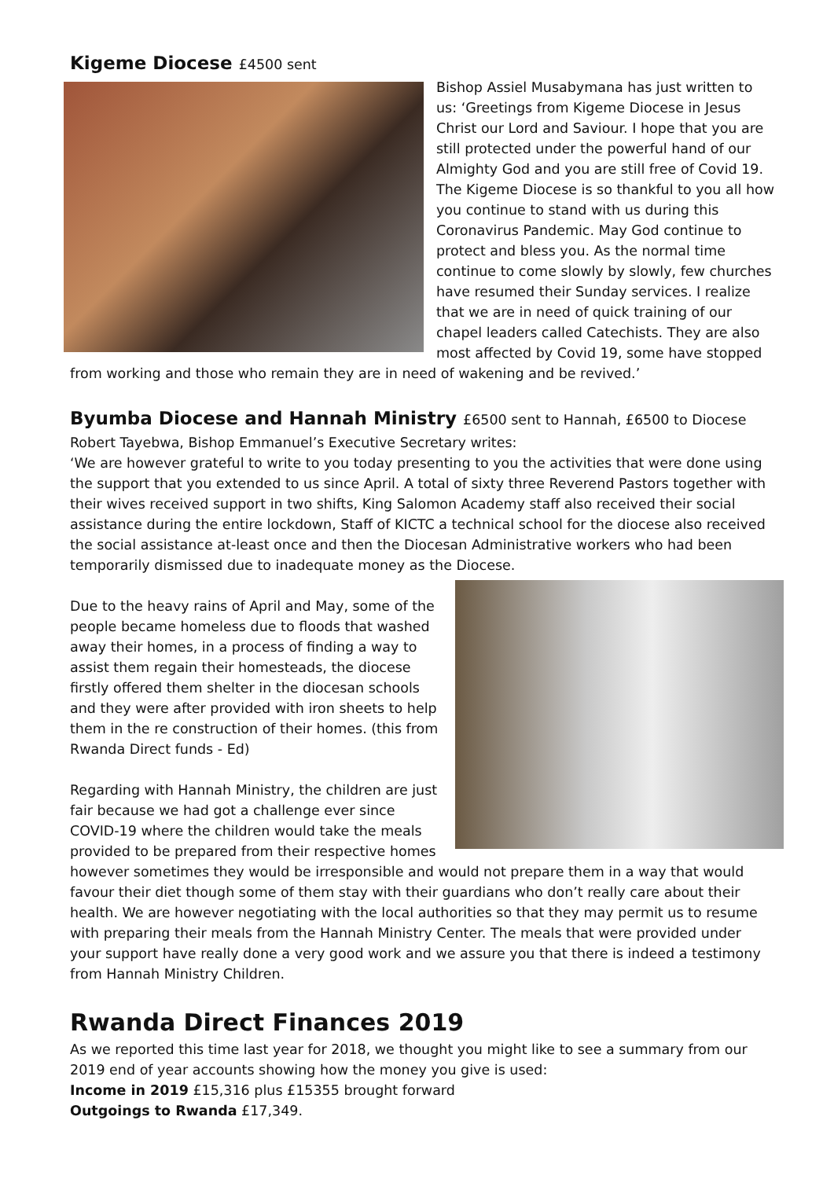Kigeme Diocese £4500 sent
Bishop Assiel Musabymana has just written to us: ‘Greetings from Kigeme Diocese in Jesus Christ our Lord and Saviour. I hope that you are still protected under the powerful hand of our Almighty God and you are still free of Covid 19. The Kigeme Diocese is so thankful to you all how you continue to stand with us during this Coronavirus Pandemic. May God continue to protect and bless you. As the normal time continue to come slowly by slowly, few churches have resumed their Sunday services. I realize that we are in need of quick training of our chapel leaders called Catechists. They are also most affected by Covid 19, some have stopped from working and those who remain they are in need of wakening and be revived.’
Byumba Diocese and Hannah Ministry £6500 sent to Hannah, £6500 to Diocese
Robert Tayebwa, Bishop Emmanuel’s Executive Secretary writes:
‘We are however grateful to write to you today presenting to you the activities that were done using the support that you extended to us since April. A total of sixty three Reverend Pastors together with their wives received support in two shifts, King Salomon Academy staff also received their social assistance during the entire lockdown, Staff of KICTC a technical school for the diocese also received the social assistance at-least once and then the Diocesan Administrative workers who had been temporarily dismissed due to inadequate money as the Diocese.
Due to the heavy rains of April and May, some of the people became homeless due to floods that washed away their homes, in a process of finding a way to assist them regain their homesteads, the diocese firstly offered them shelter in the diocesan schools and they were after provided with iron sheets to help them in the re construction of their homes. (this from Rwanda Direct funds - Ed)
Regarding with Hannah Ministry, the children are just fair because we had got a challenge ever since COVID-19 where the children would take the meals provided to be prepared from their respective homes however sometimes they would be irresponsible and would not prepare them in a way that would favour their diet though some of them stay with their guardians who don’t really care about their health. We are however negotiating with the local authorities so that they may permit us to resume with preparing their meals from the Hannah Ministry Center. The meals that were provided under your support have really done a very good work and we assure you that there is indeed a testimony from Hannah Ministry Children.
Rwanda Direct Finances 2019
As we reported this time last year for 2018, we thought you might like to see a summary from our 2019 end of year accounts showing how the money you give is used:
Income in 2019 £15,316 plus £15355 brought forward
Outgoings to Rwanda £17,349.